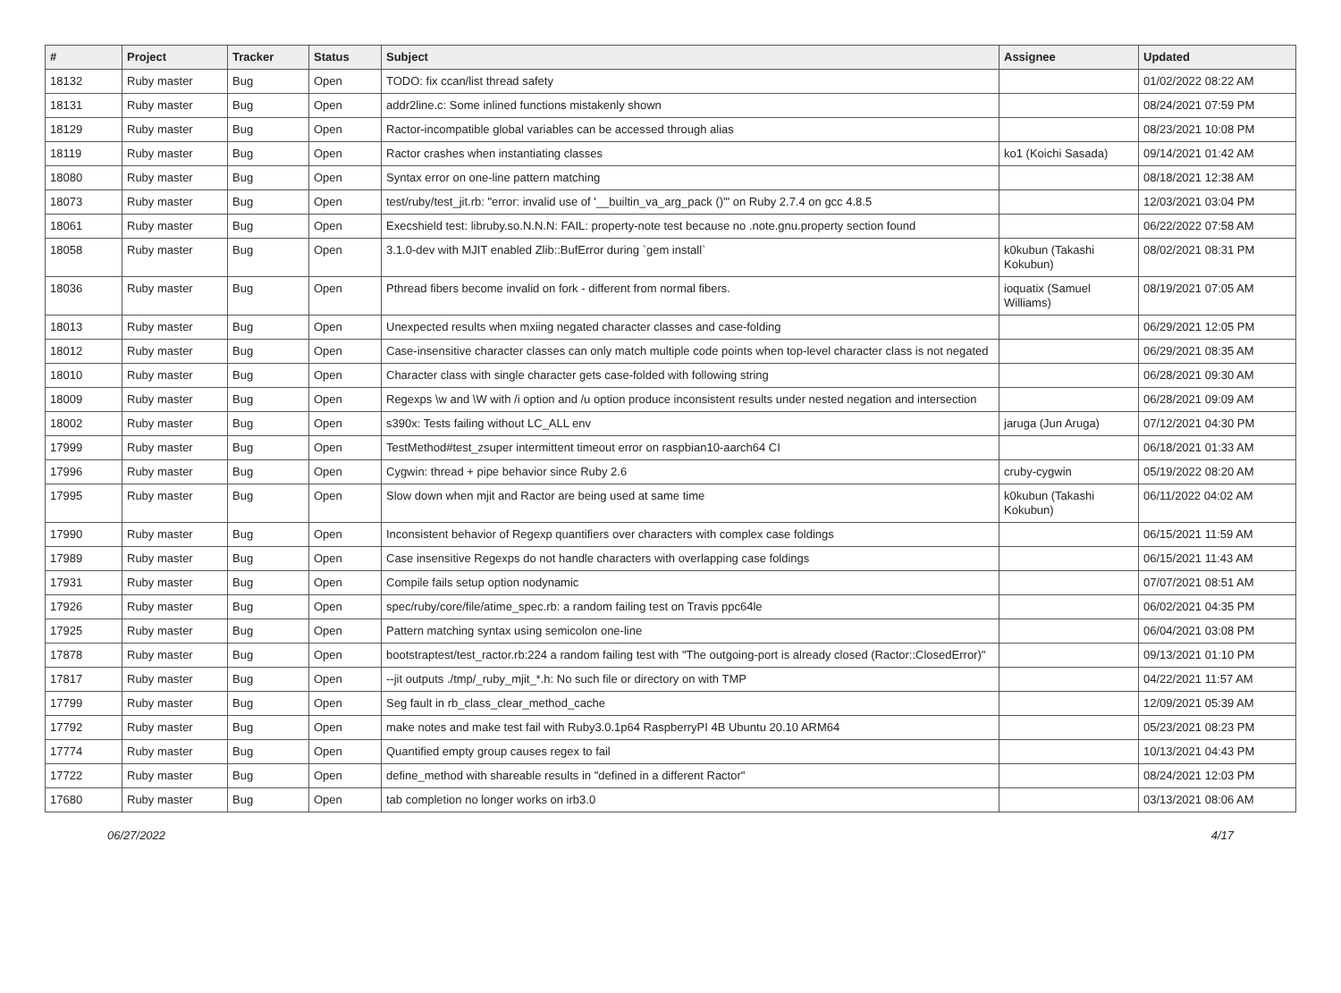| # | Project | Tracker | Status | Subject | Assignee | Updated |
| --- | --- | --- | --- | --- | --- | --- |
| 18132 | Ruby master | Bug | Open | TODO: fix ccan/list thread safety | | 01/02/2022 08:22 AM |
| 18131 | Ruby master | Bug | Open | addr2line.c: Some inlined functions mistakenly shown | | 08/24/2021 07:59 PM |
| 18129 | Ruby master | Bug | Open | Ractor-incompatible global variables can be accessed through alias | | 08/23/2021 10:08 PM |
| 18119 | Ruby master | Bug | Open | Ractor crashes when instantiating classes | ko1 (Koichi Sasada) | 09/14/2021 01:42 AM |
| 18080 | Ruby master | Bug | Open | Syntax error on one-line pattern matching | | 08/18/2021 12:38 AM |
| 18073 | Ruby master | Bug | Open | test/ruby/test_jit.rb: "error: invalid use of '__builtin_va_arg_pack ()'" on Ruby 2.7.4 on gcc 4.8.5 | | 12/03/2021 03:04 PM |
| 18061 | Ruby master | Bug | Open | Execshield test: libruby.so.N.N.N: FAIL: property-note test because no .note.gnu.property section found | | 06/22/2022 07:58 AM |
| 18058 | Ruby master | Bug | Open | 3.1.0-dev with MJIT enabled Zlib::BufError during `gem install` | k0kubun (Takashi Kokubun) | 08/02/2021 08:31 PM |
| 18036 | Ruby master | Bug | Open | Pthread fibers become invalid on fork - different from normal fibers. | ioquatix (Samuel Williams) | 08/19/2021 07:05 AM |
| 18013 | Ruby master | Bug | Open | Unexpected results when mxiing negated character classes and case-folding | | 06/29/2021 12:05 PM |
| 18012 | Ruby master | Bug | Open | Case-insensitive character classes can only match multiple code points when top-level character class is not negated | | 06/29/2021 08:35 AM |
| 18010 | Ruby master | Bug | Open | Character class with single character gets case-folded with following string | | 06/28/2021 09:30 AM |
| 18009 | Ruby master | Bug | Open | Regexps \w and \W with /i option and /u option produce inconsistent results under nested negation and intersection | | 06/28/2021 09:09 AM |
| 18002 | Ruby master | Bug | Open | s390x: Tests failing without LC_ALL env | jaruga (Jun Aruga) | 07/12/2021 04:30 PM |
| 17999 | Ruby master | Bug | Open | TestMethod#test_zsuper intermittent timeout error on raspbian10-aarch64 CI | | 06/18/2021 01:33 AM |
| 17996 | Ruby master | Bug | Open | Cygwin: thread + pipe behavior since Ruby 2.6 | cruby-cygwin | 05/19/2022 08:20 AM |
| 17995 | Ruby master | Bug | Open | Slow down when mjit and Ractor are being used at same time | k0kubun (Takashi Kokubun) | 06/11/2022 04:02 AM |
| 17990 | Ruby master | Bug | Open | Inconsistent behavior of Regexp quantifiers over characters with complex case foldings | | 06/15/2021 11:59 AM |
| 17989 | Ruby master | Bug | Open | Case insensitive Regexps do not handle characters with overlapping case foldings | | 06/15/2021 11:43 AM |
| 17931 | Ruby master | Bug | Open | Compile fails setup option nodynamic | | 07/07/2021 08:51 AM |
| 17926 | Ruby master | Bug | Open | spec/ruby/core/file/atime_spec.rb: a random failing test on Travis ppc64le | | 06/02/2021 04:35 PM |
| 17925 | Ruby master | Bug | Open | Pattern matching syntax using semicolon one-line | | 06/04/2021 03:08 PM |
| 17878 | Ruby master | Bug | Open | bootstraptest/test_ractor.rb:224 a random failing test with "The outgoing-port is already closed (Ractor::ClosedError)" | | 09/13/2021 01:10 PM |
| 17817 | Ruby master | Bug | Open | --jit outputs ./tmp/_ruby_mjit_*.h: No such file or directory on with TMP | | 04/22/2021 11:57 AM |
| 17799 | Ruby master | Bug | Open | Seg fault in rb_class_clear_method_cache | | 12/09/2021 05:39 AM |
| 17792 | Ruby master | Bug | Open | make notes and make test fail with Ruby3.0.1p64 RaspberryPI 4B Ubuntu 20.10 ARM64 | | 05/23/2021 08:23 PM |
| 17774 | Ruby master | Bug | Open | Quantified empty group causes regex to fail | | 10/13/2021 04:43 PM |
| 17722 | Ruby master | Bug | Open | define_method with shareable results in "defined in a different Ractor" | | 08/24/2021 12:03 PM |
| 17680 | Ruby master | Bug | Open | tab completion no longer works on irb3.0 | | 03/13/2021 08:06 AM |
06/27/2022 4/17